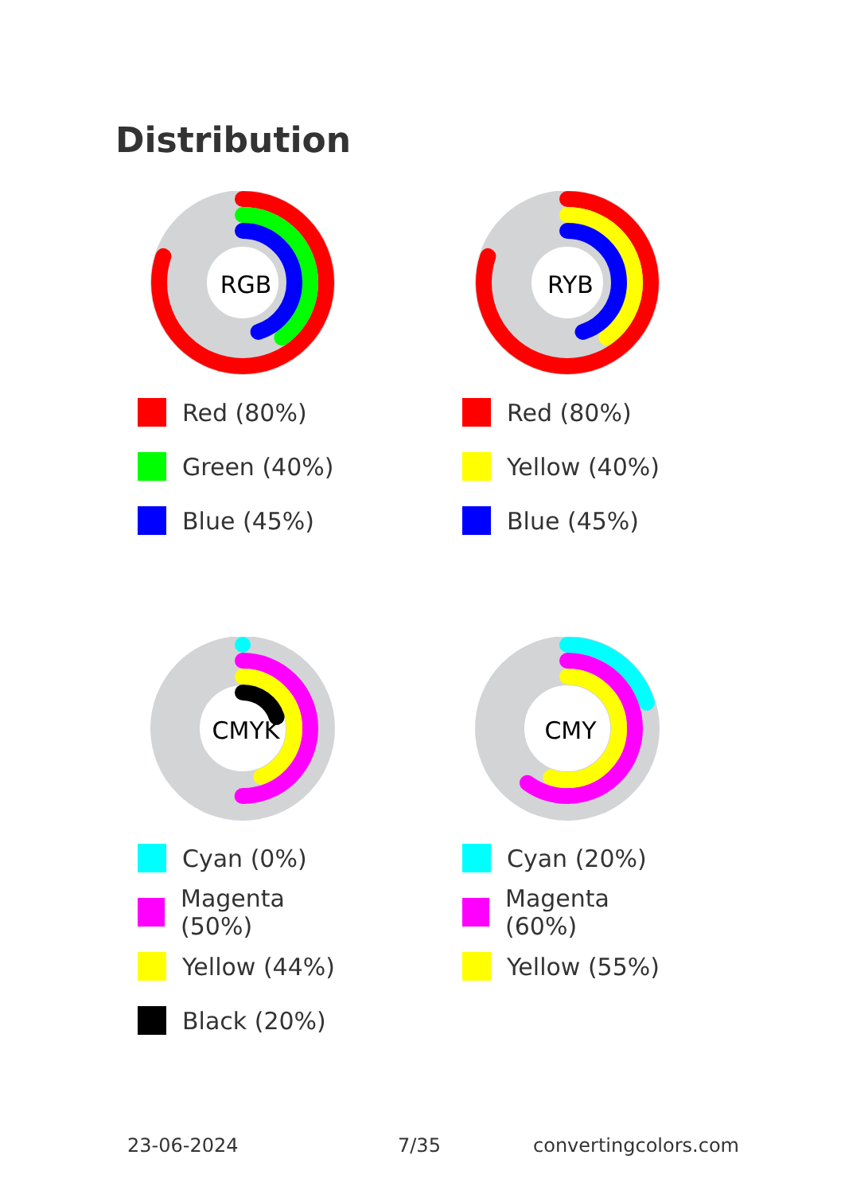Distribution
RGB
Red (80%)
Green (40%)
Blue (45%)
RYB
Red (80%)
Yellow (40%)
Blue (45%)
CMYK
Cyan (0%)
Magenta (50%)
Yellow (44%)
Black (20%)
CMY
Cyan (20%)
Magenta (60%)
Yellow (55%)
23-06-2024 7/35 convertingcolors.com